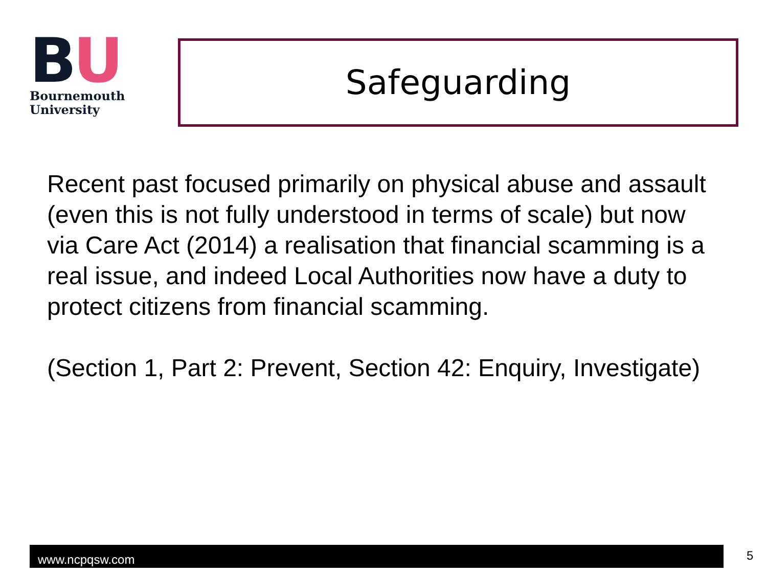BU
Bournemouth
University
Safeguarding
Recent past focused primarily on physical abuse and assault (even this is not fully understood in terms of scale) but now via Care Act (2014) a realisation that financial scamming is a real issue, and indeed Local Authorities now have a duty to protect citizens from financial scamming.
(Section 1, Part 2: Prevent, Section 42: Enquiry, Investigate)
www.ncpqsw.com 5